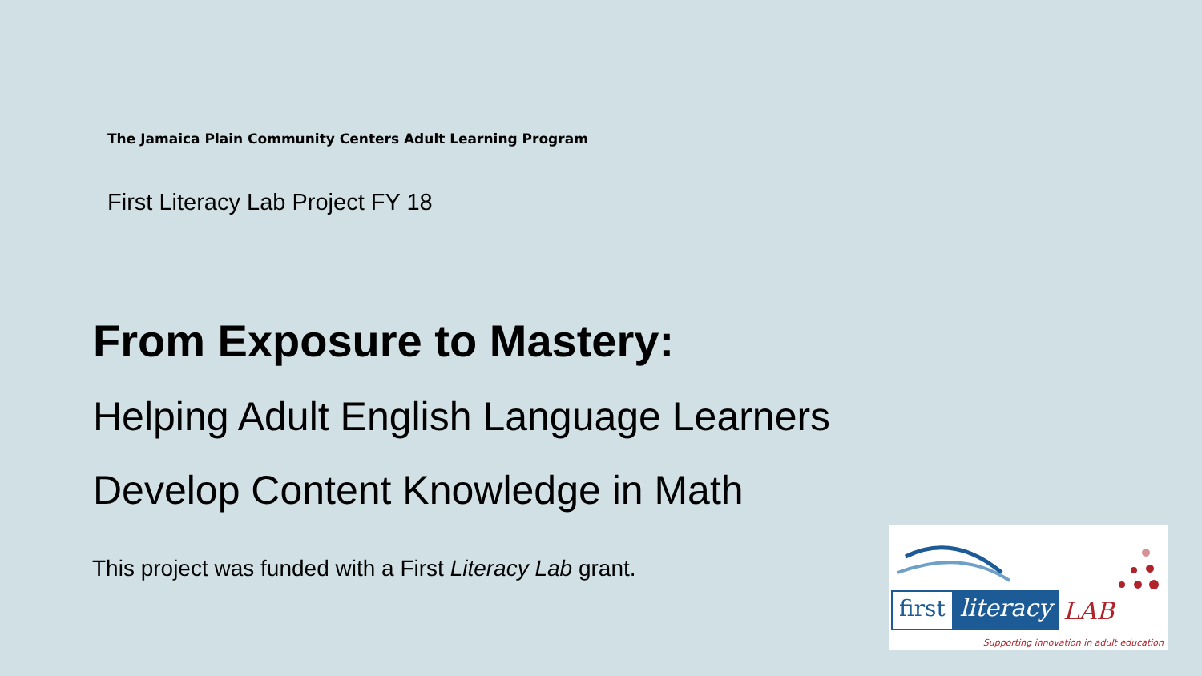The Jamaica Plain Community Centers Adult Learning Program
First Literacy Lab Project FY 18
From Exposure to Mastery:
Helping Adult English Language Learners
Develop Content Knowledge in Math
This project was funded with a First Literacy Lab grant.
first literacy LAB
Supporting innovation in adult education